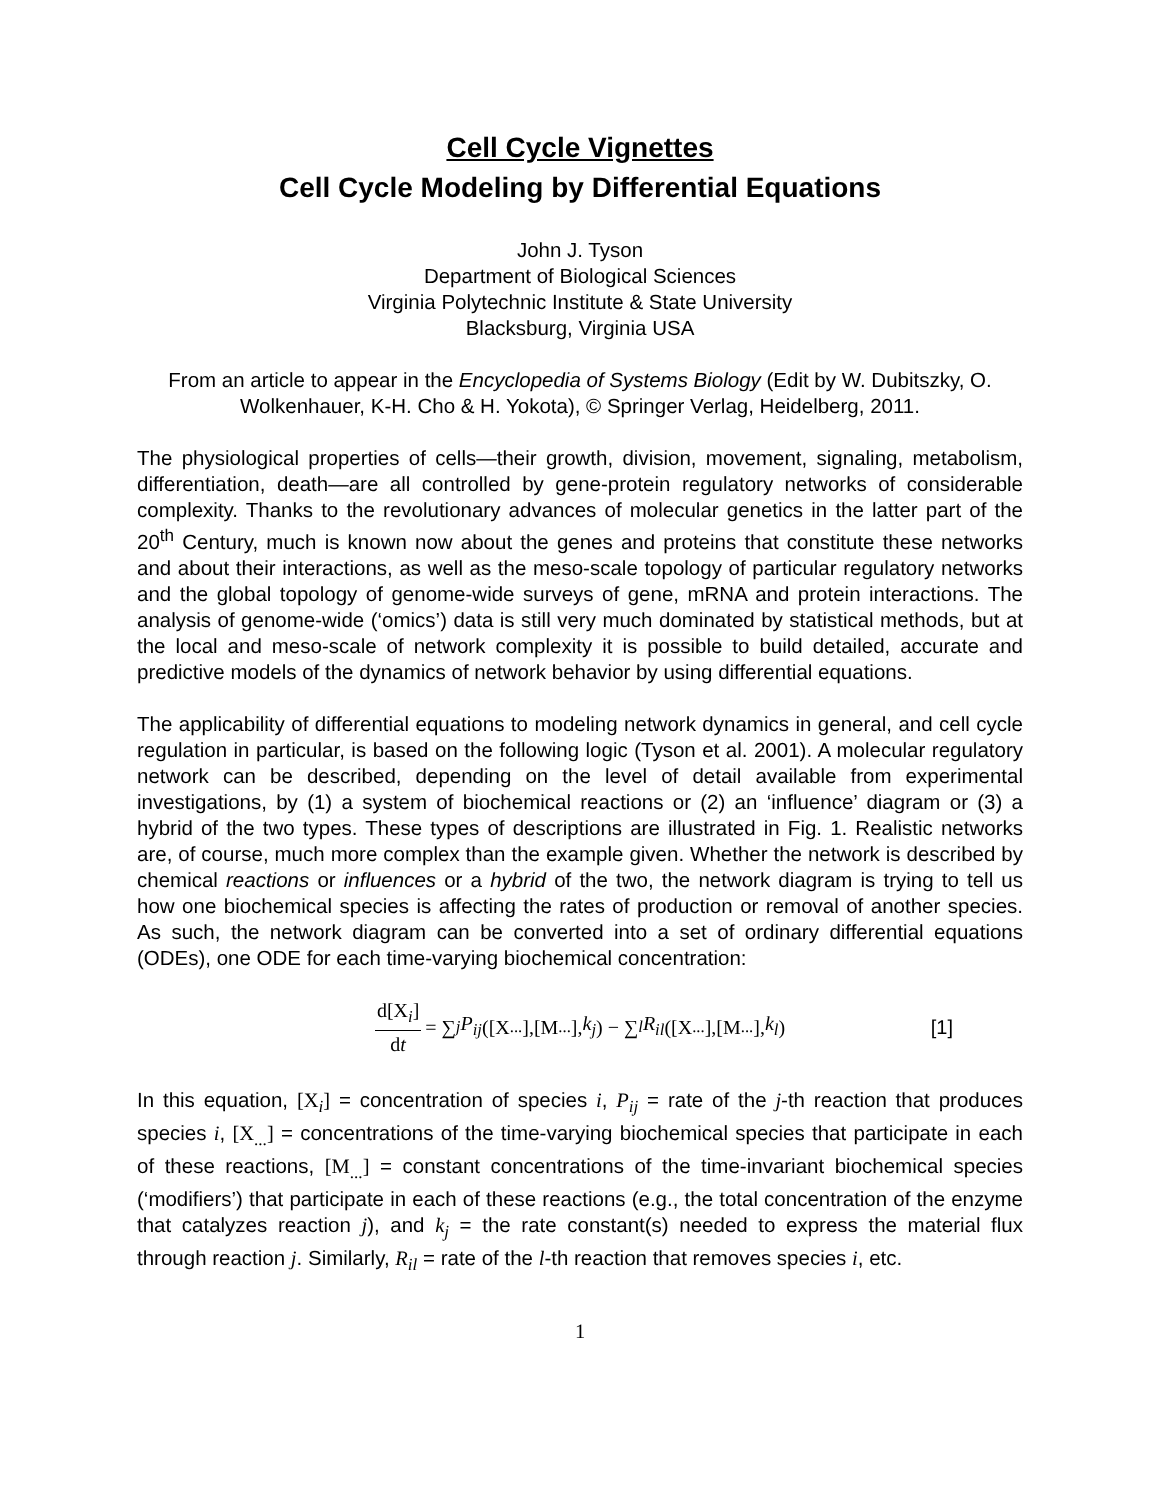Cell Cycle Vignettes
Cell Cycle Modeling by Differential Equations
John J. Tyson
Department of Biological Sciences
Virginia Polytechnic Institute & State University
Blacksburg, Virginia USA
From an article to appear in the Encyclopedia of Systems Biology (Edit by W. Dubitszky, O. Wolkenhauer, K-H. Cho & H. Yokota), © Springer Verlag, Heidelberg, 2011.
The physiological properties of cells—their growth, division, movement, signaling, metabolism, differentiation, death—are all controlled by gene-protein regulatory networks of considerable complexity. Thanks to the revolutionary advances of molecular genetics in the latter part of the 20<sup>th</sup> Century, much is known now about the genes and proteins that constitute these networks and about their interactions, as well as the meso-scale topology of particular regulatory networks and the global topology of genome-wide surveys of gene, mRNA and protein interactions. The analysis of genome-wide (‘omics’) data is still very much dominated by statistical methods, but at the local and meso-scale of network complexity it is possible to build detailed, accurate and predictive models of the dynamics of network behavior by using differential equations.
The applicability of differential equations to modeling network dynamics in general, and cell cycle regulation in particular, is based on the following logic (Tyson et al. 2001). A molecular regulatory network can be described, depending on the level of detail available from experimental investigations, by (1) a system of biochemical reactions or (2) an ‘influence’ diagram or (3) a hybrid of the two types. These types of descriptions are illustrated in Fig. 1. Realistic networks are, of course, much more complex than the example given. Whether the network is described by chemical reactions or influences or a hybrid of the two, the network diagram is trying to tell us how one biochemical species is affecting the rates of production or removal of another species. As such, the network diagram can be converted into a set of ordinary differential equations (ODEs), one ODE for each time-varying biochemical concentration:
d[X<sub>i</sub>] dt = ∑<sub>j</sub> P<sub>ij</sub> ([X<sub>...</sub>],[M<sub>...</sub>], k<sub>j</sub>) − ∑<sub>l</sub> R<sub>il</sub> ([X<sub>...</sub>],[M<sub>...</sub>], k<sub>l</sub>) [1]
In this equation, [X<sub>i</sub>] = concentration of species i, P<sub>ij</sub> = rate of the j-th reaction that produces species i, [X<sub>...</sub>] = concentrations of the time-varying biochemical species that participate in each of these reactions, [M<sub>...</sub>] = constant concentrations of the time-invariant biochemical species (‘modifiers’) that participate in each of these reactions (e.g., the total concentration of the enzyme that catalyzes reaction j), and k<sub>j</sub> = the rate constant(s) needed to express the material flux through reaction j. Similarly, R<sub>il</sub> = rate of the l-th reaction that removes species i, etc.
1